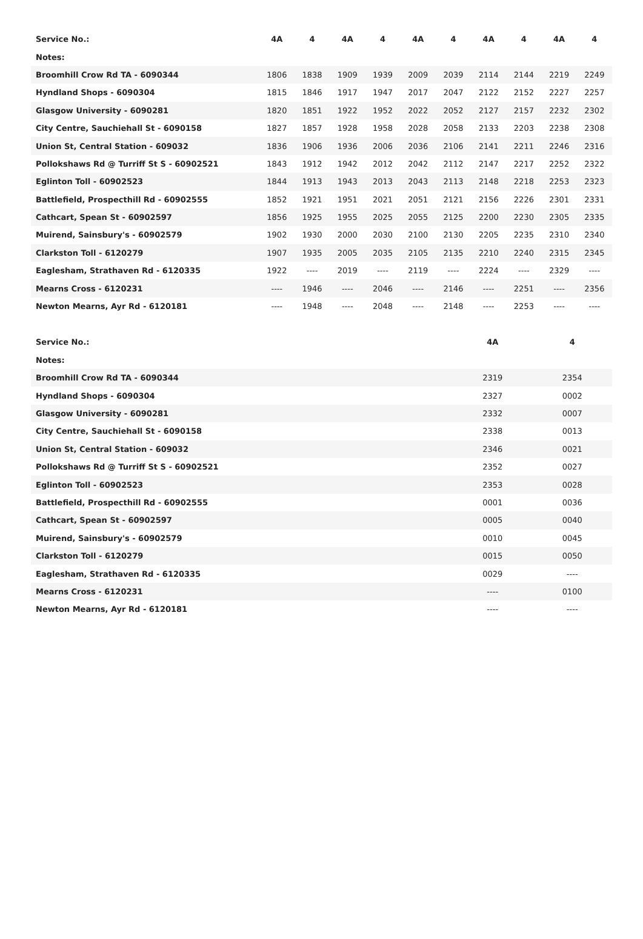| Service No.: | 4A | 4 | 4A | 4 | 4A | 4 | 4A | 4 | 4A | 4 |
| --- | --- | --- | --- | --- | --- | --- | --- | --- | --- | --- |
| Notes: | | | | | | | | | | |
| Broomhill Crow Rd TA - 6090344 | 1806 | 1838 | 1909 | 1939 | 2009 | 2039 | 2114 | 2144 | 2219 | 2249 |
| Hyndland Shops - 6090304 | 1815 | 1846 | 1917 | 1947 | 2017 | 2047 | 2122 | 2152 | 2227 | 2257 |
| Glasgow University - 6090281 | 1820 | 1851 | 1922 | 1952 | 2022 | 2052 | 2127 | 2157 | 2232 | 2302 |
| City Centre, Sauchiehall St - 6090158 | 1827 | 1857 | 1928 | 1958 | 2028 | 2058 | 2133 | 2203 | 2238 | 2308 |
| Union St, Central Station - 609032 | 1836 | 1906 | 1936 | 2006 | 2036 | 2106 | 2141 | 2211 | 2246 | 2316 |
| Pollokshaws Rd @ Turriff St S - 60902521 | 1843 | 1912 | 1942 | 2012 | 2042 | 2112 | 2147 | 2217 | 2252 | 2322 |
| Eglinton Toll - 60902523 | 1844 | 1913 | 1943 | 2013 | 2043 | 2113 | 2148 | 2218 | 2253 | 2323 |
| Battlefield, Prospecthill Rd - 60902555 | 1852 | 1921 | 1951 | 2021 | 2051 | 2121 | 2156 | 2226 | 2301 | 2331 |
| Cathcart, Spean St - 60902597 | 1856 | 1925 | 1955 | 2025 | 2055 | 2125 | 2200 | 2230 | 2305 | 2335 |
| Muirend, Sainsbury's - 60902579 | 1902 | 1930 | 2000 | 2030 | 2100 | 2130 | 2205 | 2235 | 2310 | 2340 |
| Clarkston Toll - 6120279 | 1907 | 1935 | 2005 | 2035 | 2105 | 2135 | 2210 | 2240 | 2315 | 2345 |
| Eaglesham, Strathaven Rd - 6120335 | 1922 | ---- | 2019 | ---- | 2119 | ---- | 2224 | ---- | 2329 | ---- |
| Mearns Cross - 6120231 | ---- | 1946 | ---- | 2046 | ---- | 2146 | ---- | 2251 | ---- | 2356 |
| Newton Mearns, Ayr Rd - 6120181 | ---- | 1948 | ---- | 2048 | ---- | 2148 | ---- | 2253 | ---- | ---- |
| Service No.: | 4A | 4 |
| --- | --- | --- |
| Notes: | | |
| Broomhill Crow Rd TA - 6090344 | 2319 | 2354 |
| Hyndland Shops - 6090304 | 2327 | 0002 |
| Glasgow University - 6090281 | 2332 | 0007 |
| City Centre, Sauchiehall St - 6090158 | 2338 | 0013 |
| Union St, Central Station - 609032 | 2346 | 0021 |
| Pollokshaws Rd @ Turriff St S - 60902521 | 2352 | 0027 |
| Eglinton Toll - 60902523 | 2353 | 0028 |
| Battlefield, Prospecthill Rd - 60902555 | 0001 | 0036 |
| Cathcart, Spean St - 60902597 | 0005 | 0040 |
| Muirend, Sainsbury's - 60902579 | 0010 | 0045 |
| Clarkston Toll - 6120279 | 0015 | 0050 |
| Eaglesham, Strathaven Rd - 6120335 | 0029 | ---- |
| Mearns Cross - 6120231 | ---- | 0100 |
| Newton Mearns, Ayr Rd - 6120181 | ---- | ---- |